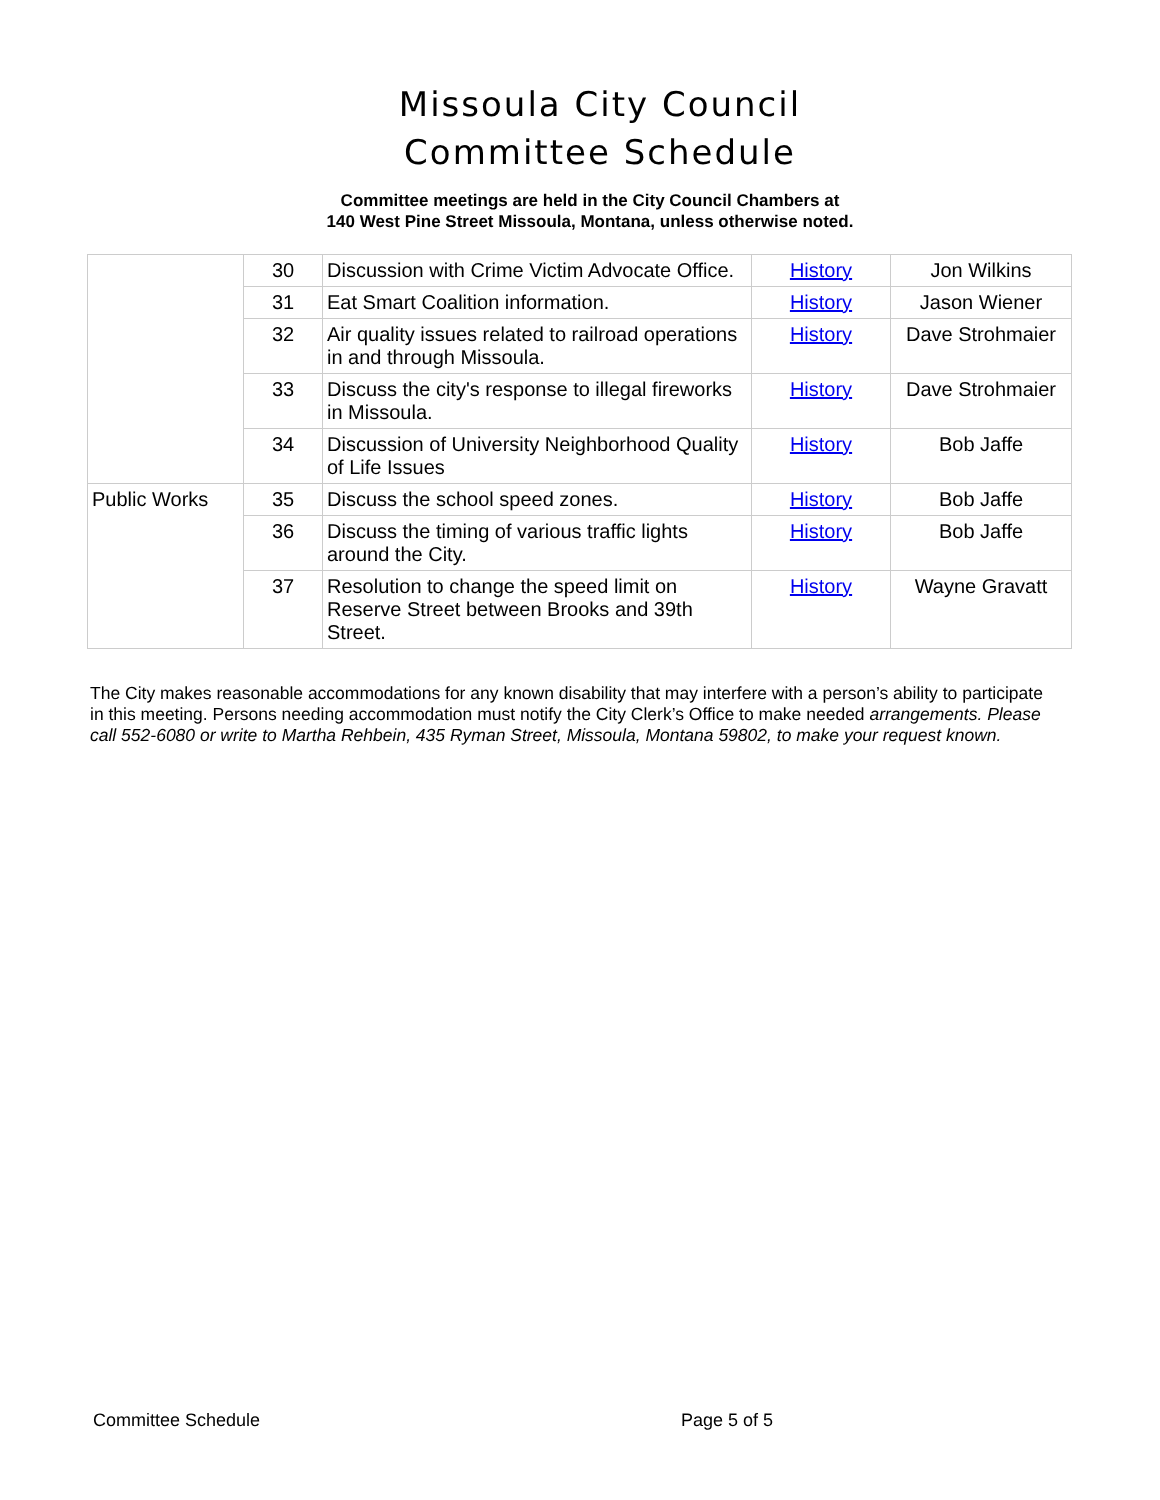Missoula City Council
Committee Schedule
Committee meetings are held in the City Council Chambers at
140 West Pine Street Missoula, Montana, unless otherwise noted.
| | 30 | Discussion with Crime Victim Advocate Office. | History | Jon Wilkins |
| | 31 | Eat Smart Coalition information. | History | Jason Wiener |
| | 32 | Air quality issues related to railroad operations in and through Missoula. | History | Dave Strohmaier |
| | 33 | Discuss the city's response to illegal fireworks in Missoula. | History | Dave Strohmaier |
| | 34 | Discussion of University Neighborhood Quality of Life Issues | History | Bob Jaffe |
| Public Works | 35 | Discuss the school speed zones. | History | Bob Jaffe |
| | 36 | Discuss the timing of various traffic lights around the City. | History | Bob Jaffe |
| | 37 | Resolution to change the speed limit on Reserve Street between Brooks and 39th Street. | History | Wayne Gravatt |
The City makes reasonable accommodations for any known disability that may interfere with a person’s ability to participate in this meeting. Persons needing accommodation must notify the City Clerk’s Office to make needed arrangements. Please call 552-6080 or write to Martha Rehbein, 435 Ryman Street, Missoula, Montana 59802, to make your request known.
Committee Schedule Page 5 of 5